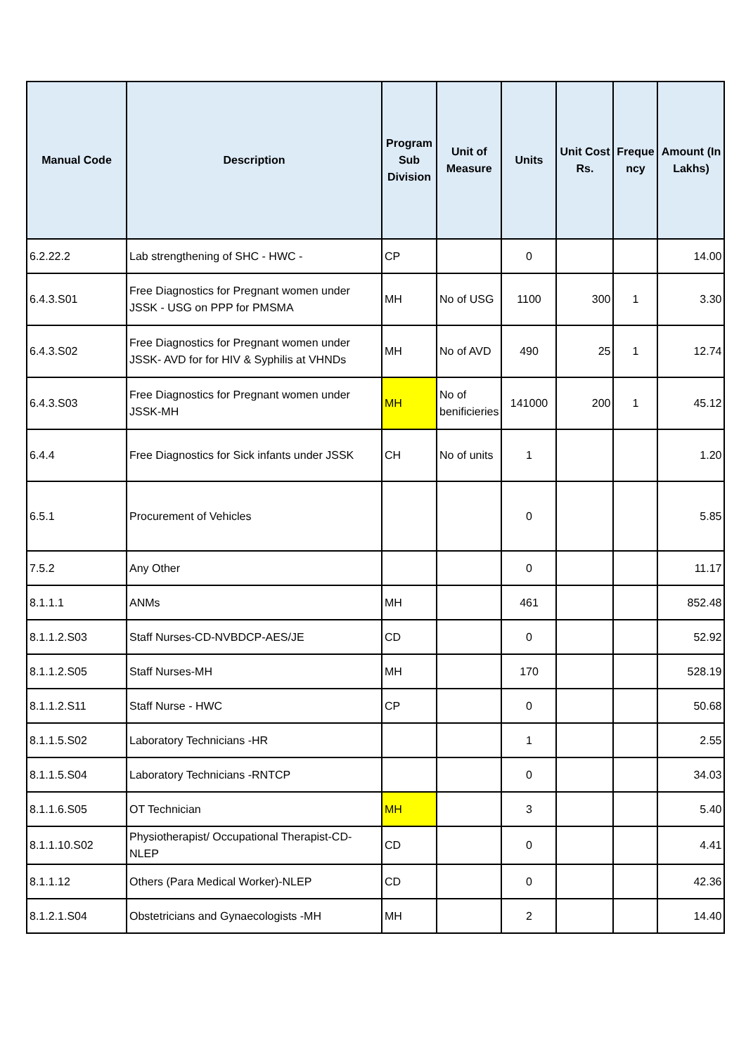| Manual Code | Description | Program Sub Division | Unit of Measure | Units | Unit Cost Rs. | Freque ncy | Amount (In Lakhs) |
| --- | --- | --- | --- | --- | --- | --- | --- |
| 6.2.22.2 | Lab strengthening of SHC - HWC - | CP | | 0 | | | 14.00 |
| 6.4.3.S01 | Free Diagnostics for Pregnant women under JSSK - USG on PPP for PMSMA | MH | No of USG | 1100 | 300 | 1 | 3.30 |
| 6.4.3.S02 | Free Diagnostics for Pregnant women under JSSK- AVD for for HIV & Syphilis at VHNDs | MH | No of AVD | 490 | 25 | 1 | 12.74 |
| 6.4.3.S03 | Free Diagnostics for Pregnant women under JSSK-MH | MH | No of benificieries | 141000 | 200 | 1 | 45.12 |
| 6.4.4 | Free Diagnostics for Sick infants under JSSK | CH | No of units | 1 | | | 1.20 |
| 6.5.1 | Procurement of Vehicles | | | 0 | | | 5.85 |
| 7.5.2 | Any Other | | | 0 | | | 11.17 |
| 8.1.1.1 | ANMs | MH | | 461 | | | 852.48 |
| 8.1.1.2.S03 | Staff Nurses-CD-NVBDCP-AES/JE | CD | | 0 | | | 52.92 |
| 8.1.1.2.S05 | Staff Nurses-MH | MH | | 170 | | | 528.19 |
| 8.1.1.2.S11 | Staff Nurse - HWC | CP | | 0 | | | 50.68 |
| 8.1.1.5.S02 | Laboratory Technicians -HR | | | 1 | | | 2.55 |
| 8.1.1.5.S04 | Laboratory Technicians -RNTCP | | | 0 | | | 34.03 |
| 8.1.1.6.S05 | OT Technician | MH | | 3 | | | 5.40 |
| 8.1.1.10.S02 | Physiotherapist/ Occupational Therapist-CD-NLEP | CD | | 0 | | | 4.41 |
| 8.1.1.12 | Others (Para Medical Worker)-NLEP | CD | | 0 | | | 42.36 |
| 8.1.2.1.S04 | Obstetricians and Gynaecologists -MH | MH | | 2 | | | 14.40 |